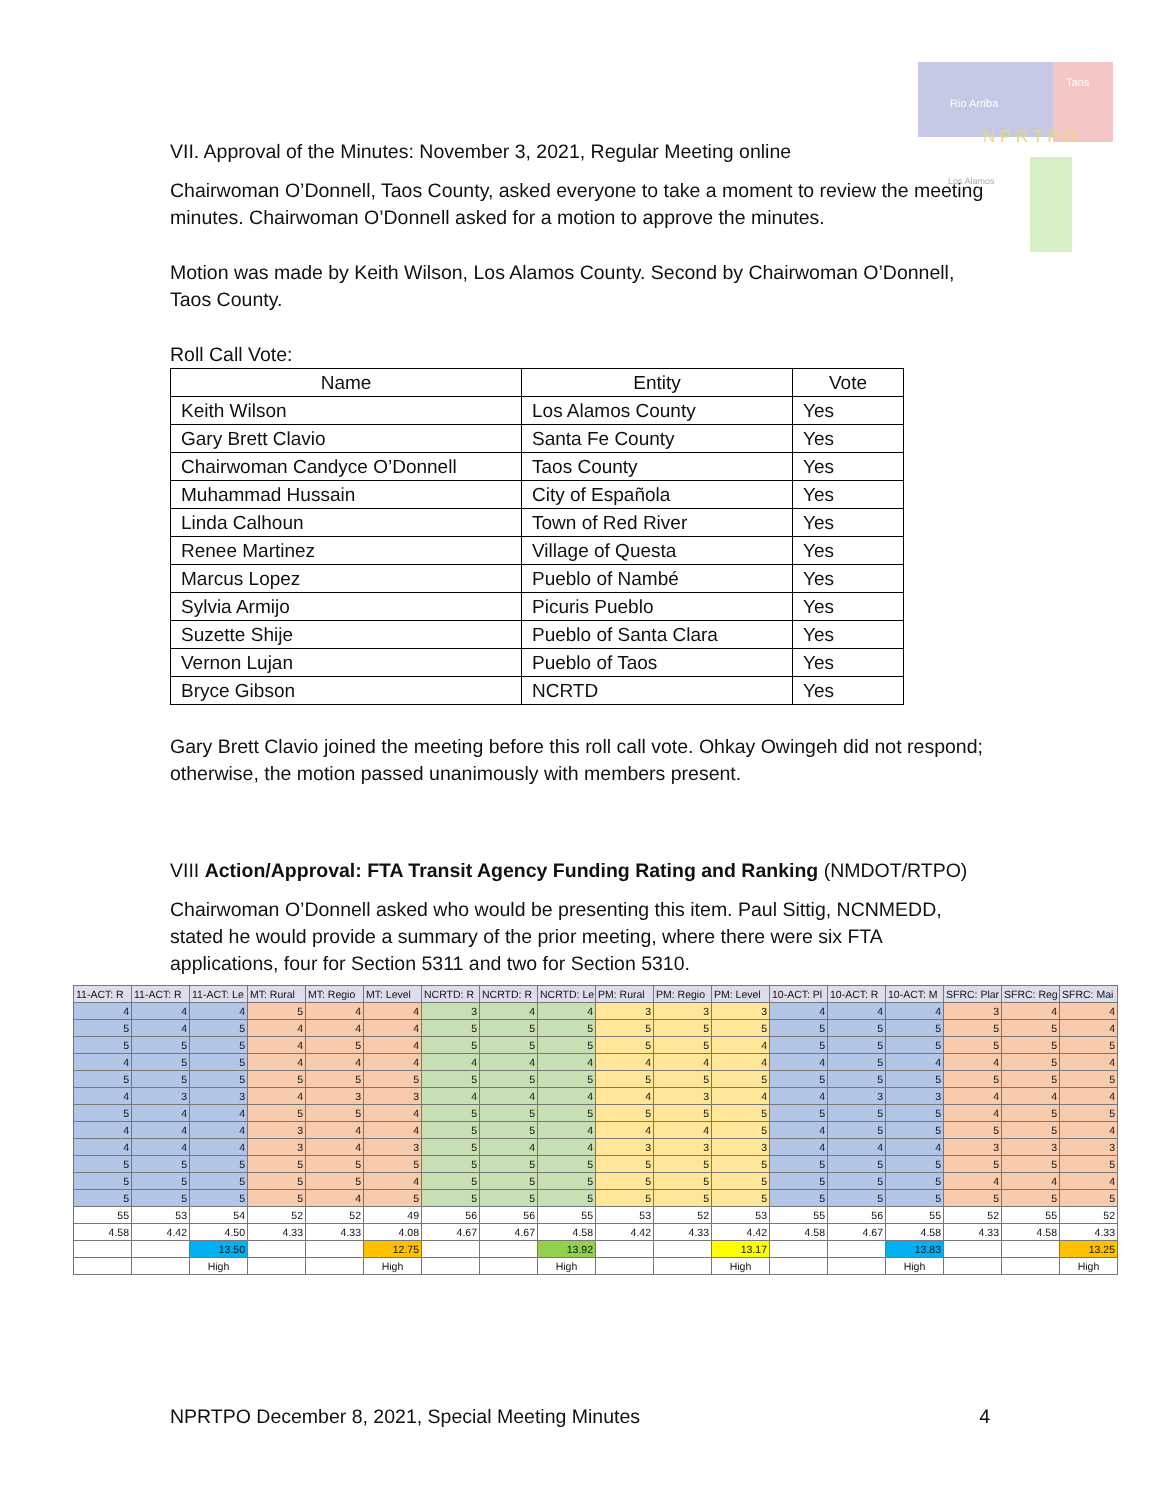Rio Arriba
Taos
N P R T P O
Los Alamos
VII. Approval of the Minutes: November 3, 2021, Regular Meeting online
Chairwoman O’Donnell, Taos County, asked everyone to take a moment to review the meeting minutes. Chairwoman O’Donnell asked for a motion to approve the minutes.
Motion was made by Keith Wilson, Los Alamos County. Second by Chairwoman O’Donnell, Taos County.
Roll Call Vote:
| Name | Entity | Vote |
| --- | --- | --- |
| Keith Wilson | Los Alamos County | Yes |
| Gary Brett Clavio | Santa Fe County | Yes |
| Chairwoman Candyce O’Donnell | Taos County | Yes |
| Muhammad Hussain | City of Española | Yes |
| Linda Calhoun | Town of Red River | Yes |
| Renee Martinez | Village of Questa | Yes |
| Marcus Lopez | Pueblo of Nambé | Yes |
| Sylvia Armijo | Picuris Pueblo | Yes |
| Suzette Shije | Pueblo of Santa Clara | Yes |
| Vernon Lujan | Pueblo of Taos | Yes |
| Bryce Gibson | NCRTD | Yes |
Gary Brett Clavio joined the meeting before this roll call vote. Ohkay Owingeh did not respond; otherwise, the motion passed unanimously with members present.
VIII Action/Approval: FTA Transit Agency Funding Rating and Ranking (NMDOT/RTPO)
Chairwoman O’Donnell asked who would be presenting this item. Paul Sittig, NCNMEDD, stated he would provide a summary of the prior meeting, where there were six FTA applications, four for Section 5311 and two for Section 5310.
| 11-ACT: R | 11-ACT: R | 11-ACT: Le | MT: Rural | MT: Regio | MT: Level | NCRTD: R | NCRTD: R | NCRTD: Le | PM: Rural | PM: Regio | PM: Level | 10-ACT: Pl | 10-ACT: R | 10-ACT: M | SFRC: Plar | SFRC: Reg | SFRC: Mai |
| --- | --- | --- | --- | --- | --- | --- | --- | --- | --- | --- | --- | --- | --- | --- | --- | --- | --- |
| 4 | 4 | 4 | 5 | 4 | 4 | 3 | 4 | 4 | 3 | 3 | 3 | 4 | 4 | 4 | 3 | 4 | 4 |
| 5 | 4 | 5 | 4 | 4 | 4 | 5 | 5 | 5 | 5 | 5 | 5 | 5 | 5 | 5 | 5 | 5 | 4 |
| 5 | 5 | 5 | 4 | 5 | 4 | 5 | 5 | 5 | 5 | 5 | 4 | 5 | 5 | 5 | 5 | 5 | 5 |
| 4 | 5 | 5 | 4 | 4 | 4 | 4 | 4 | 4 | 4 | 4 | 4 | 4 | 5 | 4 | 4 | 5 | 4 |
| 5 | 5 | 5 | 5 | 5 | 5 | 5 | 5 | 5 | 5 | 5 | 5 | 5 | 5 | 5 | 5 | 5 | 5 |
| 4 | 3 | 3 | 4 | 3 | 3 | 4 | 4 | 4 | 4 | 3 | 4 | 4 | 3 | 3 | 4 | 4 | 4 |
| 5 | 4 | 4 | 5 | 5 | 4 | 5 | 5 | 5 | 5 | 5 | 5 | 5 | 5 | 5 | 4 | 5 | 5 |
| 4 | 4 | 4 | 3 | 4 | 4 | 5 | 5 | 4 | 4 | 4 | 5 | 4 | 5 | 5 | 5 | 5 | 4 |
| 4 | 4 | 4 | 3 | 4 | 3 | 5 | 4 | 4 | 3 | 3 | 3 | 4 | 4 | 4 | 3 | 3 | 3 |
| 5 | 5 | 5 | 5 | 5 | 5 | 5 | 5 | 5 | 5 | 5 | 5 | 5 | 5 | 5 | 5 | 5 | 5 |
| 5 | 5 | 5 | 5 | 5 | 4 | 5 | 5 | 5 | 5 | 5 | 5 | 5 | 5 | 5 | 4 | 4 | 4 |
| 5 | 5 | 5 | 5 | 4 | 5 | 5 | 5 | 5 | 5 | 5 | 5 | 5 | 5 | 5 | 5 | 5 | 5 |
| 55 | 53 | 54 | 52 | 52 | 49 | 56 | 56 | 55 | 53 | 52 | 53 | 55 | 56 | 55 | 52 | 55 | 52 |
| 4.58 | 4.42 | 4.50 | 4.33 | 4.33 | 4.08 | 4.67 | 4.67 | 4.58 | 4.42 | 4.33 | 4.42 | 4.58 | 4.67 | 4.58 | 4.33 | 4.58 | 4.33 |
| | | 13.50 | | | 12.75 | | | 13.92 | | | 13.17 | | | 13.83 | | | 13.25 |
| | | High | | | High | | | High | | | High | | | High | | | High |
NPRTPO December 8, 2021, Special Meeting Minutes 4